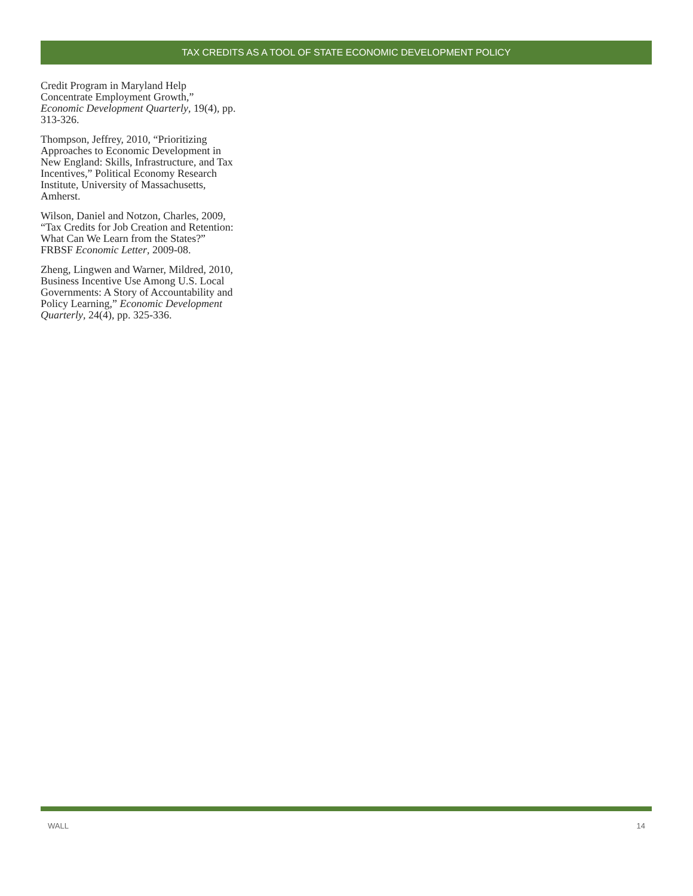TAX CREDITS AS A TOOL OF STATE ECONOMIC DEVELOPMENT POLICY
Credit Program in Maryland Help Concentrate Employment Growth,” Economic Development Quarterly, 19(4), pp. 313-326.
Thompson, Jeffrey, 2010, “Prioritizing Approaches to Economic Development in New England: Skills, Infrastructure, and Tax Incentives,” Political Economy Research Institute, University of Massachusetts, Amherst.
Wilson, Daniel and Notzon, Charles, 2009, “Tax Credits for Job Creation and Retention: What Can We Learn from the States?” FRBSF Economic Letter, 2009-08.
Zheng, Lingwen and Warner, Mildred, 2010, Business Incentive Use Among U.S. Local Governments: A Story of Accountability and Policy Learning,” Economic Development Quarterly, 24(4), pp. 325-336.
WALL 14